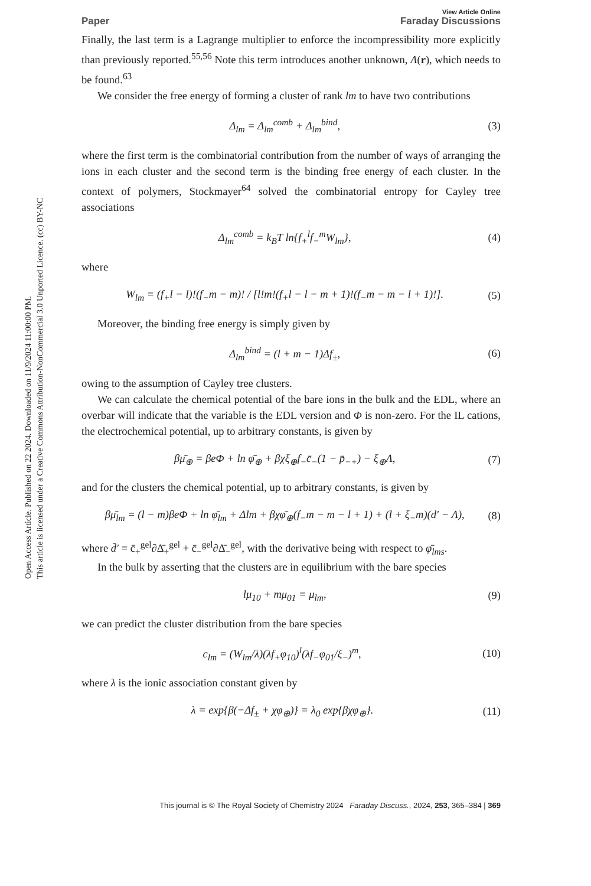Open Access Article. Published on 22 2024. Downloaded on 11/9/2024 11:00:00 PM.
This article is licensed under a Creative Commons Attribution-NonCommercial 3.0 Unported Licence. (cc) BY-NC
View Article Online
Paper Faraday Discussions
Finally, the last term is a Lagrange multiplier to enforce the incompressibility more explicitly than previously reported.<sup>55,56</sup> Note this term introduces another unknown, Λ(r), which needs to be found.<sup>63</sup>
We consider the free energy of forming a cluster of rank lm to have two contributions
Δ<sub>lm</sub> = Δ<sub>lm</sub><sup>comb</sup> + Δ<sub>lm</sub><sup>bind</sup>, (3)
where the first term is the combinatorial contribution from the number of ways of arranging the ions in each cluster and the second term is the binding free energy of each cluster. In the context of polymers, Stockmayer<sup>64</sup> solved the combinatorial entropy for Cayley tree associations
Δ<sub>lm</sub><sup>comb</sup> = k<sub>B</sub>T ln{f<sub>+</sub><sup>l</sup>f<sub>−</sub><sup>m</sup>W<sub>lm</sub>}, (4)
where
W<sub>lm</sub> = (f<sub>+</sub>l − l)!(f<sub>−</sub>m − m)! / [l!m!(f<sub>+</sub>l − l − m + 1)!(f<sub>−</sub>m − m − l + 1)!]. (5)
Moreover, the binding free energy is simply given by
Δ<sub>lm</sub><sup>bind</sup> = (l + m − 1)Δf<sub>±</sub>, (6)
owing to the assumption of Cayley tree clusters.
We can calculate the chemical potential of the bare ions in the bulk and the EDL, where an overbar will indicate that the variable is the EDL version and Φ is non-zero. For the IL cations, the electrochemical potential, up to arbitrary constants, is given by
βμ̄<sub>⊕</sub> = βeΦ + ln φ̄<sub>⊕</sub> + βχξ<sub>⊕</sub>f<sub>−</sub>c̄<sub>−</sub>(1 − p̄<sub>−+</sub>) − ξ<sub>⊕</sub>Λ, (7)
and for the clusters the chemical potential, up to arbitrary constants, is given by
βμ̄<sub>lm</sub> = (l − m)βeΦ + ln φ̄<sub>lm</sub> + Δlm + βχφ̄<sub>⊕</sub>(f<sub>−</sub>m − m − l + 1) + (l + ξ<sub>−</sub>m)(d′ − Λ), (8)
where d̄′ = c̄<sub>+</sub><sup>gel</sup>∂Δ̄<sub>+</sub><sup>gel</sup> + c̄<sub>−</sub><sup>gel</sup>∂Δ̄<sub>−</sub><sup>gel</sup>, with the derivative being with respect to φ̄<sub>lms</sub>.
In the bulk by asserting that the clusters are in equilibrium with the bare species
lμ<sub>10</sub> + mμ<sub>01</sub> = μ<sub>lm</sub>, (9)
we can predict the cluster distribution from the bare species
c<sub>lm</sub> = (W<sub>lm</sub>/λ)(λf<sub>+</sub>φ<sub>10</sub>)<sup>l</sup>(λf<sub>−</sub>φ<sub>01</sub>/ξ<sub>−</sub>)<sup>m</sup>, (10)
where λ is the ionic association constant given by
λ = exp{β(−Δf<sub>±</sub> + χφ<sub>⊕</sub>)} = λ<sub>0</sub> exp{βχφ<sub>⊕</sub>}. (11)
This journal is © The Royal Society of Chemistry 2024 Faraday Discuss., 2024, 253, 365–384 | 369